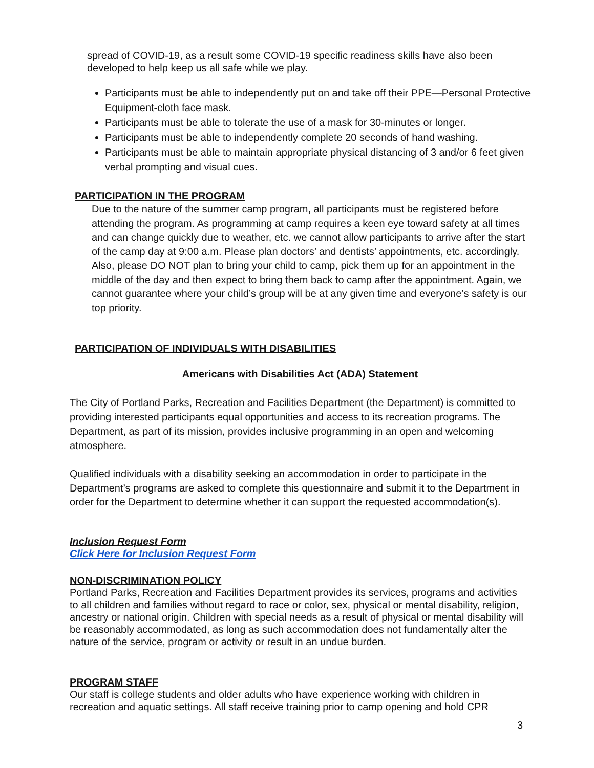spread of COVID-19, as a result some COVID-19 specific readiness skills have also been developed to help keep us all safe while we play.
Participants must be able to independently put on and take off their PPE—Personal Protective Equipment-cloth face mask.
Participants must be able to tolerate the use of a mask for 30-minutes or longer.
Participants must be able to independently complete 20 seconds of hand washing.
Participants must be able to maintain appropriate physical distancing of 3 and/or 6 feet given verbal prompting and visual cues.
PARTICIPATION IN THE PROGRAM
Due to the nature of the summer camp program, all participants must be registered before attending the program. As programming at camp requires a keen eye toward safety at all times and can change quickly due to weather, etc. we cannot allow participants to arrive after the start of the camp day at 9:00 a.m. Please plan doctors’ and dentists’ appointments, etc. accordingly. Also, please DO NOT plan to bring your child to camp, pick them up for an appointment in the middle of the day and then expect to bring them back to camp after the appointment. Again, we cannot guarantee where your child’s group will be at any given time and everyone’s safety is our top priority.
PARTICIPATION OF INDIVIDUALS WITH DISABILITIES
Americans with Disabilities Act (ADA) Statement
The City of Portland Parks, Recreation and Facilities Department (the Department) is committed to providing interested participants equal opportunities and access to its recreation programs. The Department, as part of its mission, provides inclusive programming in an open and welcoming atmosphere.
Qualified individuals with a disability seeking an accommodation in order to participate in the Department’s programs are asked to complete this questionnaire and submit it to the Department in order for the Department to determine whether it can support the requested accommodation(s).
Inclusion Request Form
Click Here for Inclusion Request Form
NON-DISCRIMINATION POLICY
Portland Parks, Recreation and Facilities Department provides its services, programs and activities to all children and families without regard to race or color, sex, physical or mental disability, religion, ancestry or national origin. Children with special needs as a result of physical or mental disability will be reasonably accommodated, as long as such accommodation does not fundamentally alter the nature of the service, program or activity or result in an undue burden.
PROGRAM STAFF
Our staff is college students and older adults who have experience working with children in recreation and aquatic settings. All staff receive training prior to camp opening and hold CPR
3